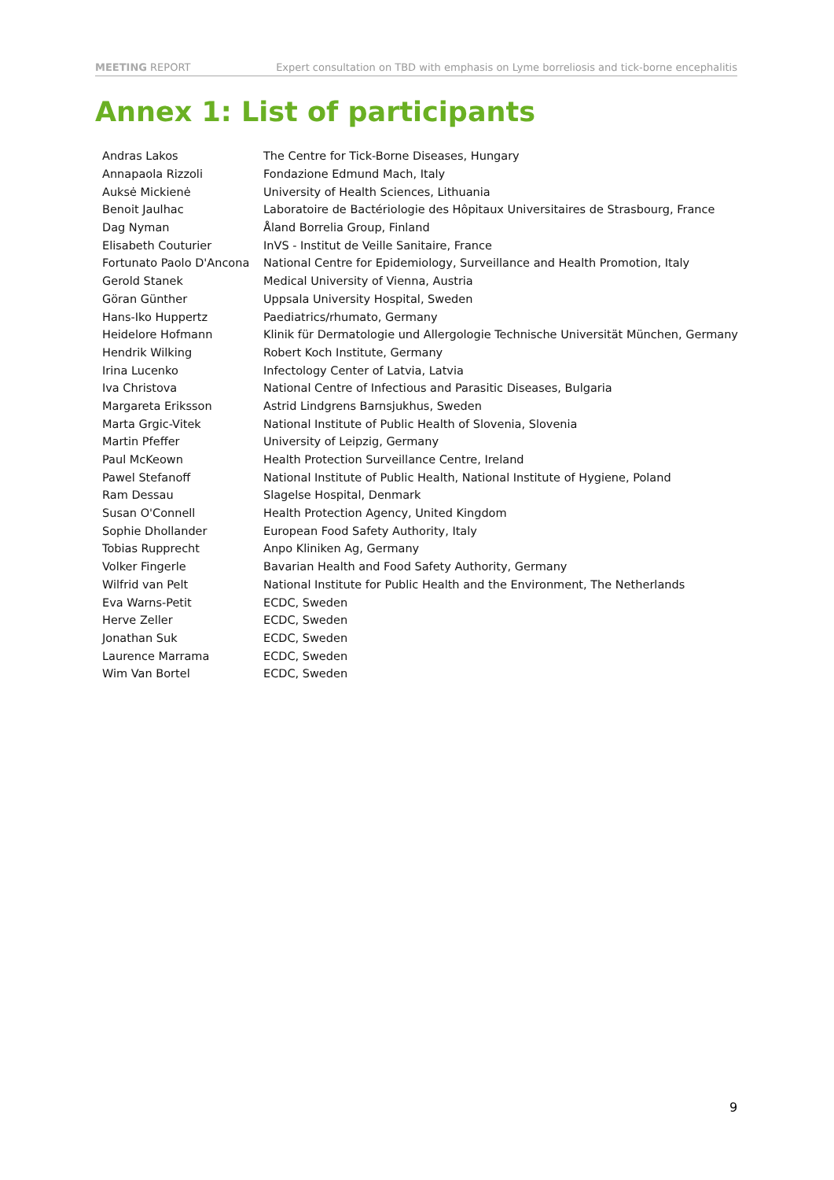MEETING REPORT Expert consultation on TBD with emphasis on Lyme borreliosis and tick-borne encephalitis
Annex 1: List of participants
| Andras Lakos | The Centre for Tick-Borne Diseases, Hungary |
| Annapaola Rizzoli | Fondazione Edmund Mach, Italy |
| Auksė Mickienė | University of Health Sciences, Lithuania |
| Benoit Jaulhac | Laboratoire de Bactériologie des Hôpitaux Universitaires de Strasbourg, France |
| Dag Nyman | Åland Borrelia Group, Finland |
| Elisabeth Couturier | InVS - Institut de Veille Sanitaire, France |
| Fortunato Paolo D'Ancona | National Centre for Epidemiology, Surveillance and Health Promotion, Italy |
| Gerold Stanek | Medical University of Vienna, Austria |
| Göran Günther | Uppsala University Hospital, Sweden |
| Hans-Iko Huppertz | Paediatrics/rhumato, Germany |
| Heidelore Hofmann | Klinik für Dermatologie und Allergologie Technische Universität München, Germany |
| Hendrik Wilking | Robert Koch Institute, Germany |
| Irina Lucenko | Infectology Center of Latvia, Latvia |
| Iva Christova | National Centre of Infectious and Parasitic Diseases, Bulgaria |
| Margareta Eriksson | Astrid Lindgrens Barnsjukhus, Sweden |
| Marta Grgic-Vitek | National Institute of Public Health of Slovenia, Slovenia |
| Martin Pfeffer | University of Leipzig, Germany |
| Paul McKeown | Health Protection Surveillance Centre, Ireland |
| Pawel Stefanoff | National Institute of Public Health, National Institute of Hygiene, Poland |
| Ram Dessau | Slagelse Hospital, Denmark |
| Susan O'Connell | Health Protection Agency, United Kingdom |
| Sophie Dhollander | European Food Safety Authority, Italy |
| Tobias Rupprecht | Anpo Kliniken Ag, Germany |
| Volker Fingerle | Bavarian Health and Food Safety Authority, Germany |
| Wilfrid van Pelt | National Institute for Public Health and the Environment, The Netherlands |
| Eva Warns-Petit | ECDC, Sweden |
| Herve Zeller | ECDC, Sweden |
| Jonathan Suk | ECDC, Sweden |
| Laurence Marrama | ECDC, Sweden |
| Wim Van Bortel | ECDC, Sweden |
9